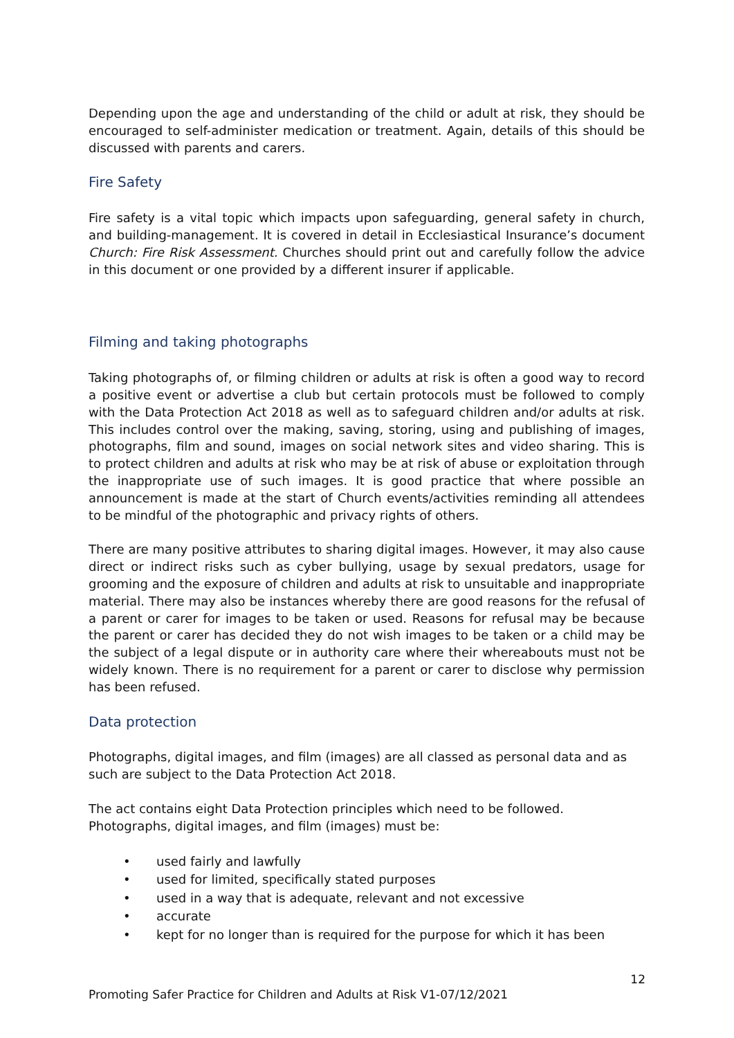Depending upon the age and understanding of the child or adult at risk, they should be encouraged to self-administer medication or treatment. Again, details of this should be discussed with parents and carers.
Fire Safety
Fire safety is a vital topic which impacts upon safeguarding, general safety in church, and building-management. It is covered in detail in Ecclesiastical Insurance’s document Church: Fire Risk Assessment. Churches should print out and carefully follow the advice in this document or one provided by a different insurer if applicable.
Filming and taking photographs
Taking photographs of, or filming children or adults at risk is often a good way to record a positive event or advertise a club but certain protocols must be followed to comply with the Data Protection Act 2018 as well as to safeguard children and/or adults at risk. This includes control over the making, saving, storing, using and publishing of images, photographs, film and sound, images on social network sites and video sharing. This is to protect children and adults at risk who may be at risk of abuse or exploitation through the inappropriate use of such images. It is good practice that where possible an announcement is made at the start of Church events/activities reminding all attendees to be mindful of the photographic and privacy rights of others.
There are many positive attributes to sharing digital images. However, it may also cause direct or indirect risks such as cyber bullying, usage by sexual predators, usage for grooming and the exposure of children and adults at risk to unsuitable and inappropriate material. There may also be instances whereby there are good reasons for the refusal of a parent or carer for images to be taken or used. Reasons for refusal may be because the parent or carer has decided they do not wish images to be taken or a child may be the subject of a legal dispute or in authority care where their whereabouts must not be widely known. There is no requirement for a parent or carer to disclose why permission has been refused.
Data protection
Photographs, digital images, and film (images) are all classed as personal data and as such are subject to the Data Protection Act 2018.
The act contains eight Data Protection principles which need to be followed. Photographs, digital images, and film (images) must be:
• used fairly and lawfully
• used for limited, specifically stated purposes
• used in a way that is adequate, relevant and not excessive
• accurate
• kept for no longer than is required for the purpose for which it has been
12
Promoting Safer Practice for Children and Adults at Risk V1-07/12/2021